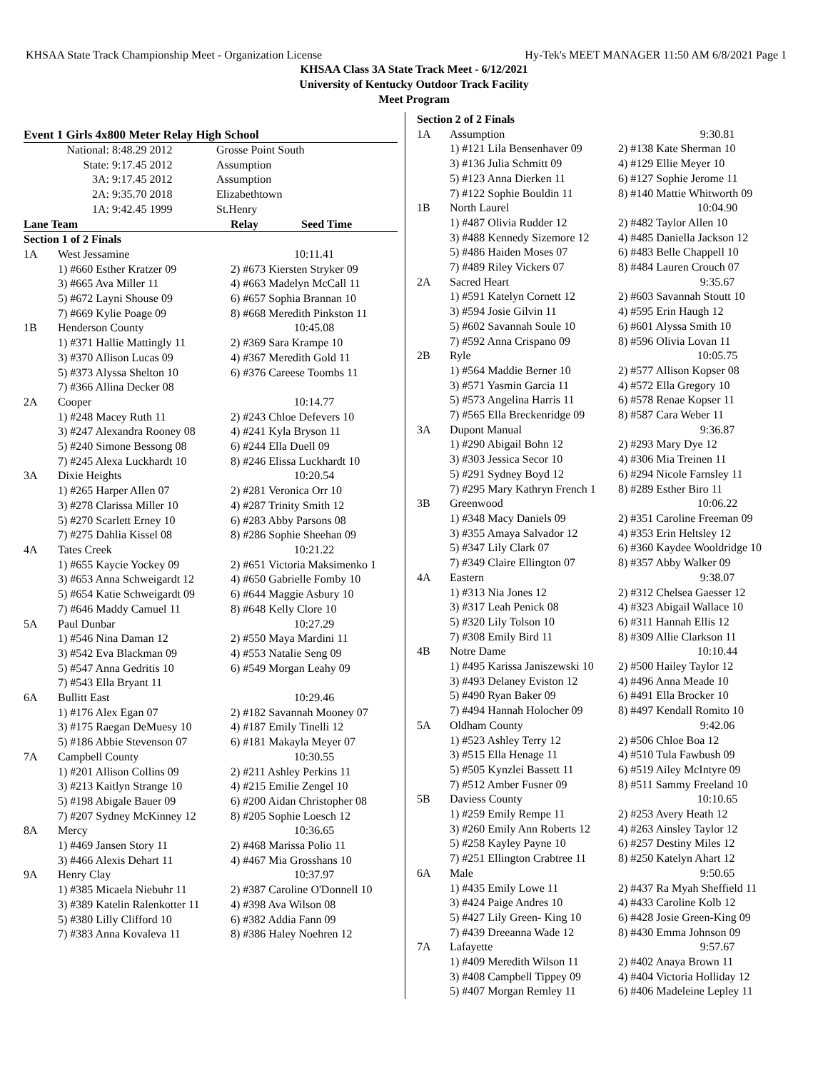KHSAA State Track Championship Meet - Organization License Hy-Tek's MEET MANAGER 11:50 AM 6/8/2021 Page 1
KHSAA Class 3A State Track Meet - 6/12/2021
University of Kentucky Outdoor Track Facility
Meet Program
Event 1 Girls 4x800 Meter Relay High School
| National: | 8:48.29 2012 | Grosse Point South |
| State: | 9:17.45 2012 | Assumption |
| 3A: | 9:17.45 2012 | Assumption |
| 2A: | 9:35.70 2018 | Elizabethtown |
| 1A: | 9:42.45 1999 | St.Henry |
| Lane Team | | Relay Seed Time |
| --- | --- | --- |
| Section 1 of 2 Finals | | |
| 1A | West Jessamine | 10:11.41 |
| | 1) #660 Esther Kratzer 09 | 2) #673 Kiersten Stryker 09 |
| | 3) #665 Ava Miller 11 | 4) #663 Madelyn McCall 11 |
| | 5) #672 Layni Shouse 09 | 6) #657 Sophia Brannan 10 |
| | 7) #669 Kylie Poage 09 | 8) #668 Meredith Pinkston 11 |
| 1B | Henderson County | 10:45.08 |
| | 1) #371 Hallie Mattingly 11 | 2) #369 Sara Krampe 10 |
| | 3) #370 Allison Lucas 09 | 4) #367 Meredith Gold 11 |
| | 5) #373 Alyssa Shelton 10 | 6) #376 Careese Toombs 11 |
| | 7) #366 Allina Decker 08 | |
| 2A | Cooper | 10:14.77 |
| | 1) #248 Macey Ruth 11 | 2) #243 Chloe Defevers 10 |
| | 3) #247 Alexandra Rooney 08 | 4) #241 Kyla Bryson 11 |
| | 5) #240 Simone Bessong 08 | 6) #244 Ella Duell 09 |
| | 7) #245 Alexa Luckhardt 10 | 8) #246 Elissa Luckhardt 10 |
| 3A | Dixie Heights | 10:20.54 |
| | 1) #265 Harper Allen 07 | 2) #281 Veronica Orr 10 |
| | 3) #278 Clarissa Miller 10 | 4) #287 Trinity Smith 12 |
| | 5) #270 Scarlett Erney 10 | 6) #283 Abby Parsons 08 |
| | 7) #275 Dahlia Kissel 08 | 8) #286 Sophie Sheehan 09 |
| 4A | Tates Creek | 10:21.22 |
| | 1) #655 Kaycie Yockey 09 | 2) #651 Victoria Maksimenko 1 |
| | 3) #653 Anna Schweigardt 12 | 4) #650 Gabrielle Fomby 10 |
| | 5) #654 Katie Schweigardt 09 | 6) #644 Maggie Asbury 10 |
| | 7) #646 Maddy Camuel 11 | 8) #648 Kelly Clore 10 |
| 5A | Paul Dunbar | 10:27.29 |
| | 1) #546 Nina Daman 12 | 2) #550 Maya Mardini 11 |
| | 3) #542 Eva Blackman 09 | 4) #553 Natalie Seng 09 |
| | 5) #547 Anna Gedritis 10 | 6) #549 Morgan Leahy 09 |
| | 7) #543 Ella Bryant 11 | |
| 6A | Bullitt East | 10:29.46 |
| | 1) #176 Alex Egan 07 | 2) #182 Savannah Mooney 07 |
| | 3) #175 Raegan DeMuesy 10 | 4) #187 Emily Tinelli 12 |
| | 5) #186 Abbie Stevenson 07 | 6) #181 Makayla Meyer 07 |
| 7A | Campbell County | 10:30.55 |
| | 1) #201 Allison Collins 09 | 2) #211 Ashley Perkins 11 |
| | 3) #213 Kaitlyn Strange 10 | 4) #215 Emilie Zengel 10 |
| | 5) #198 Abigale Bauer 09 | 6) #200 Aidan Christopher 08 |
| | 7) #207 Sydney McKinney 12 | 8) #205 Sophie Loesch 12 |
| 8A | Mercy | 10:36.65 |
| | 1) #469 Jansen Story 11 | 2) #468 Marissa Polio 11 |
| | 3) #466 Alexis Dehart 11 | 4) #467 Mia Grosshans 10 |
| 9A | Henry Clay | 10:37.97 |
| | 1) #385 Micaela Niebuhr 11 | 2) #387 Caroline O'Donnell 10 |
| | 3) #389 Katelin Ralenkotter 11 | 4) #398 Ava Wilson 08 |
| | 5) #380 Lilly Clifford 10 | 6) #382 Addia Fann 09 |
| | 7) #383 Anna Kovaleva 11 | 8) #386 Haley Noehren 12 |
| Section 2 of 2 Finals | | |
| 1A | Assumption | 9:30.81 |
| | 1) #121 Lila Bensenhaver 09 | 2) #138 Kate Sherman 10 |
| | 3) #136 Julia Schmitt 09 | 4) #129 Ellie Meyer 10 |
| | 5) #123 Anna Dierken 11 | 6) #127 Sophie Jerome 11 |
| | 7) #122 Sophie Bouldin 11 | 8) #140 Mattie Whitworth 09 |
| 1B | North Laurel | 10:04.90 |
| | 1) #487 Olivia Rudder 12 | 2) #482 Taylor Allen 10 |
| | 3) #488 Kennedy Sizemore 12 | 4) #485 Daniella Jackson 12 |
| | 5) #486 Haiden Moses 07 | 6) #483 Belle Chappell 10 |
| | 7) #489 Riley Vickers 07 | 8) #484 Lauren Crouch 07 |
| 2A | Sacred Heart | 9:35.67 |
| | 1) #591 Katelyn Cornett 12 | 2) #603 Savannah Stoutt 10 |
| | 3) #594 Josie Gilvin 11 | 4) #595 Erin Haugh 12 |
| | 5) #602 Savannah Soule 10 | 6) #601 Alyssa Smith 10 |
| | 7) #592 Anna Crispano 09 | 8) #596 Olivia Lovan 11 |
| 2B | Ryle | 10:05.75 |
| | 1) #564 Maddie Berner 10 | 2) #577 Allison Kopser 08 |
| | 3) #571 Yasmin Garcia 11 | 4) #572 Ella Gregory 10 |
| | 5) #573 Angelina Harris 11 | 6) #578 Renae Kopser 11 |
| | 7) #565 Ella Breckenridge 09 | 8) #587 Cara Weber 11 |
| 3A | Dupont Manual | 9:36.87 |
| | 1) #290 Abigail Bohn 12 | 2) #293 Mary Dye 12 |
| | 3) #303 Jessica Secor 10 | 4) #306 Mia Treinen 11 |
| | 5) #291 Sydney Boyd 12 | 6) #294 Nicole Farnsley 11 |
| | 7) #295 Mary Kathryn French 1 | 8) #289 Esther Biro 11 |
| 3B | Greenwood | 10:06.22 |
| | 1) #348 Macy Daniels 09 | 2) #351 Caroline Freeman 09 |
| | 3) #355 Amaya Salvador 12 | 4) #353 Erin Heltsley 12 |
| | 5) #347 Lily Clark 07 | 6) #360 Kaydee Wooldridge 10 |
| | 7) #349 Claire Ellington 07 | 8) #357 Abby Walker 09 |
| 4A | Eastern | 9:38.07 |
| | 1) #313 Nia Jones 12 | 2) #312 Chelsea Gaesser 12 |
| | 3) #317 Leah Penick 08 | 4) #323 Abigail Wallace 10 |
| | 5) #320 Lily Tolson 10 | 6) #311 Hannah Ellis 12 |
| | 7) #308 Emily Bird 11 | 8) #309 Allie Clarkson 11 |
| 4B | Notre Dame | 10:10.44 |
| | 1) #495 Karissa Janiszewski 10 | 2) #500 Hailey Taylor 12 |
| | 3) #493 Delaney Eviston 12 | 4) #496 Anna Meade 10 |
| | 5) #490 Ryan Baker 09 | 6) #491 Ella Brocker 10 |
| | 7) #494 Hannah Holocher 09 | 8) #497 Kendall Romito 10 |
| 5A | Oldham County | 9:42.06 |
| | 1) #523 Ashley Terry 12 | 2) #506 Chloe Boa 12 |
| | 3) #515 Ella Henage 11 | 4) #510 Tula Fawbush 09 |
| | 5) #505 Kynzlei Bassett 11 | 6) #519 Ailey McIntyre 09 |
| | 7) #512 Amber Fusner 09 | 8) #511 Sammy Freeland 10 |
| 5B | Daviess County | 10:10.65 |
| | 1) #259 Emily Rempe 11 | 2) #253 Avery Heath 12 |
| | 3) #260 Emily Ann Roberts 12 | 4) #263 Ainsley Taylor 12 |
| | 5) #258 Kayley Payne 10 | 6) #257 Destiny Miles 12 |
| | 7) #251 Ellington Crabtree 11 | 8) #250 Katelyn Ahart 12 |
| 6A | Male | 9:50.65 |
| | 1) #435 Emily Lowe 11 | 2) #437 Ra Myah Sheffield 11 |
| | 3) #424 Paige Andres 10 | 4) #433 Caroline Kolb 12 |
| | 5) #427 Lily Green- King 10 | 6) #428 Josie Green-King 09 |
| | 7) #439 Dreeanna Wade 12 | 8) #430 Emma Johnson 09 |
| 7A | Lafayette | 9:57.67 |
| | 1) #409 Meredith Wilson 11 | 2) #402 Anaya Brown 11 |
| | 3) #408 Campbell Tippey 09 | 4) #404 Victoria Holliday 12 |
| | 5) #407 Morgan Remley 11 | 6) #406 Madeleine Lepley 11 |